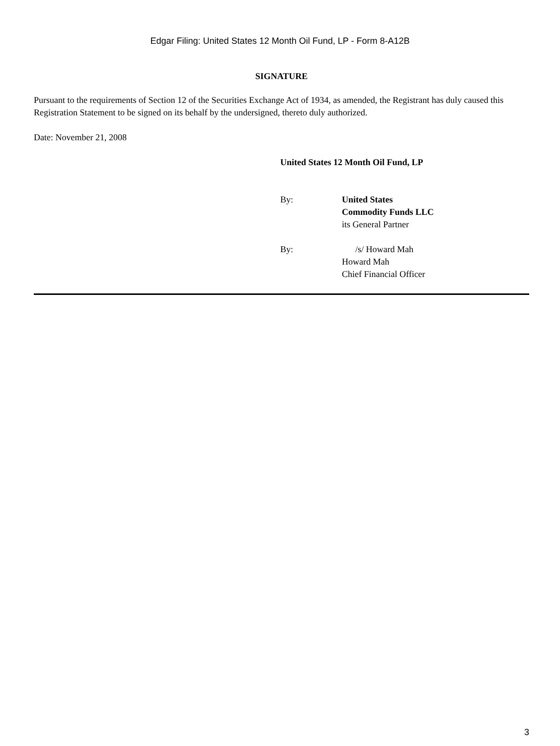Edgar Filing: United States 12 Month Oil Fund, LP - Form 8-A12B
SIGNATURE
Pursuant to the requirements of Section 12 of the Securities Exchange Act of 1934, as amended, the Registrant has duly caused this Registration Statement to be signed on its behalf by the undersigned, thereto duly authorized.
Date: November 21, 2008
United States 12 Month Oil Fund, LP
| By: | United States Commodity Funds LLC its General Partner |
| By: | /s/ Howard Mah Howard Mah Chief Financial Officer |
3